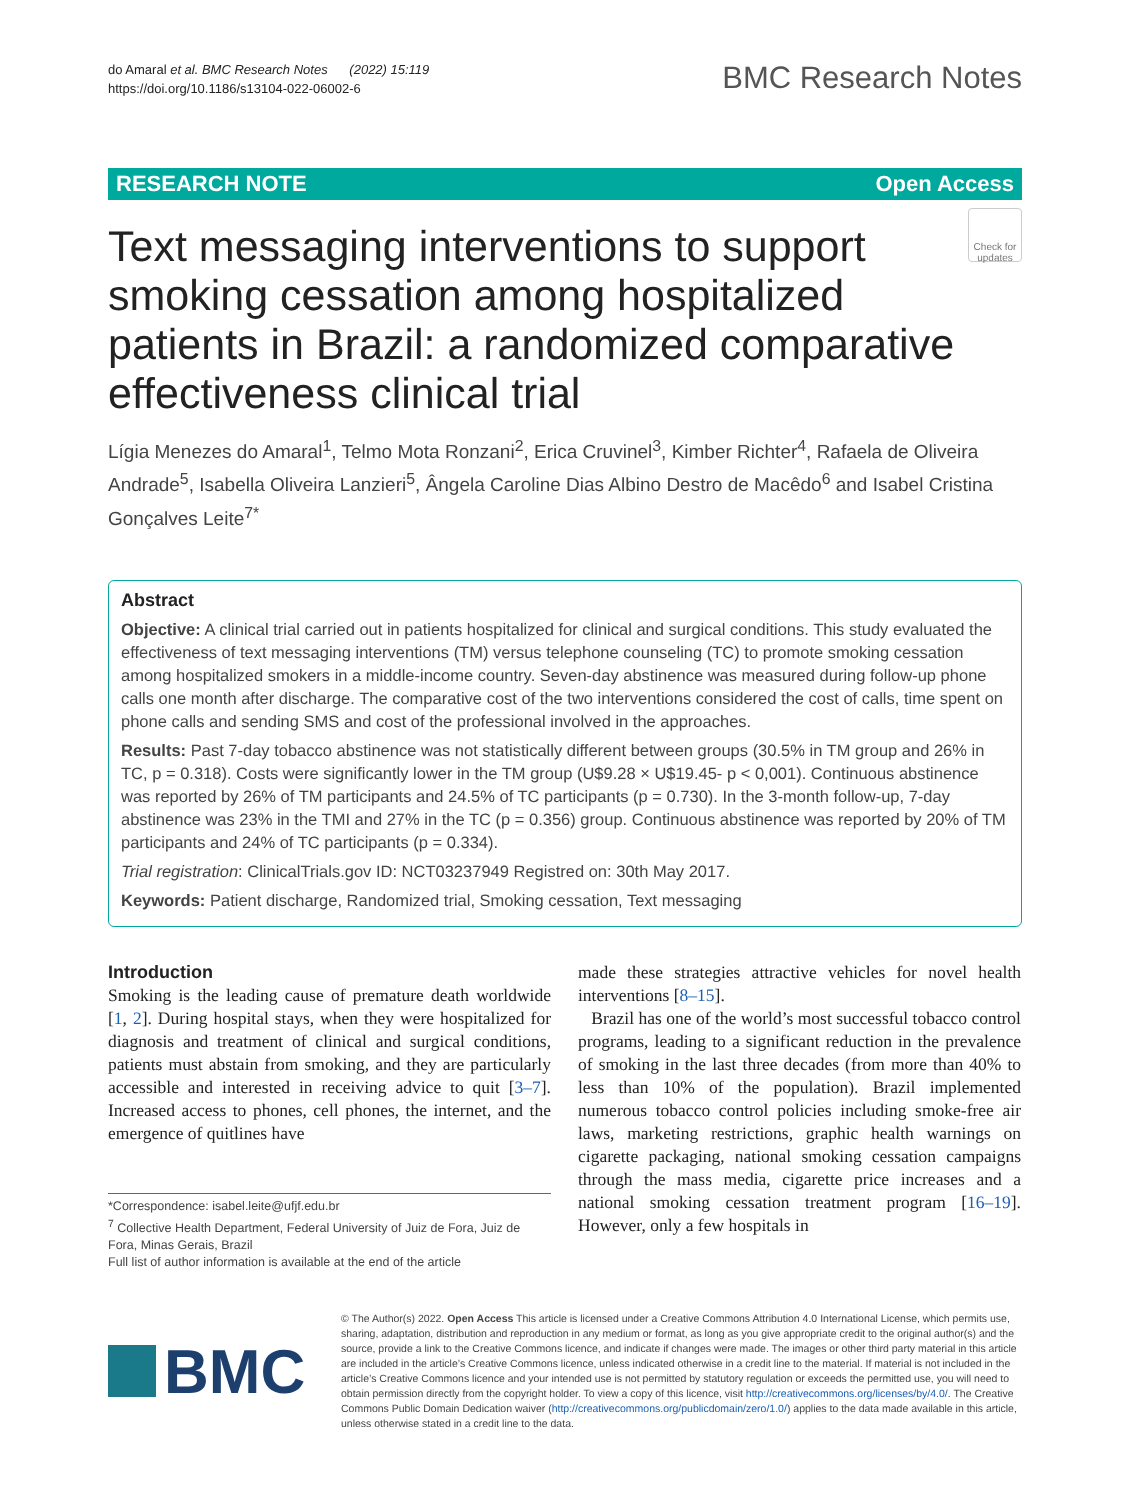do Amaral et al. BMC Research Notes (2022) 15:119
https://doi.org/10.1186/s13104-022-06002-6
BMC Research Notes
RESEARCH NOTE Open Access
Text messaging interventions to support smoking cessation among hospitalized patients in Brazil: a randomized comparative effectiveness clinical trial
Check for updates
Lígia Menezes do Amaral<sup>1</sup>, Telmo Mota Ronzani<sup>2</sup>, Erica Cruvinel<sup>3</sup>, Kimber Richter<sup>4</sup>, Rafaela de Oliveira Andrade<sup>5</sup>, Isabella Oliveira Lanzieri<sup>5</sup>, Ângela Caroline Dias Albino Destro de Macêdo<sup>6</sup> and Isabel Cristina Gonçalves Leite<sup>7*</sup>
Abstract
Objective: A clinical trial carried out in patients hospitalized for clinical and surgical conditions. This study evaluated the effectiveness of text messaging interventions (TM) versus telephone counseling (TC) to promote smoking cessation among hospitalized smokers in a middle-income country. Seven-day abstinence was measured during follow-up phone calls one month after discharge. The comparative cost of the two interventions considered the cost of calls, time spent on phone calls and sending SMS and cost of the professional involved in the approaches.
Results: Past 7-day tobacco abstinence was not statistically different between groups (30.5% in TM group and 26% in TC, p = 0.318). Costs were significantly lower in the TM group (U$9.28 × U$19.45- p < 0,001). Continuous abstinence was reported by 26% of TM participants and 24.5% of TC participants (p = 0.730). In the 3-month follow-up, 7-day abstinence was 23% in the TMI and 27% in the TC (p = 0.356) group. Continuous abstinence was reported by 20% of TM participants and 24% of TC participants (p = 0.334).
Trial registration: ClinicalTrials.gov ID: NCT03237949 Registred on: 30th May 2017.
Keywords: Patient discharge, Randomized trial, Smoking cessation, Text messaging
Introduction
Smoking is the leading cause of premature death worldwide [1, 2]. During hospital stays, when they were hospitalized for diagnosis and treatment of clinical and surgical conditions, patients must abstain from smoking, and they are particularly accessible and interested in receiving advice to quit [3–7]. Increased access to phones, cell phones, the internet, and the emergence of quitlines have
*Correspondence: isabel.leite@ufjf.edu.br
<sup>7</sup> Collective Health Department, Federal University of Juiz de Fora, Juiz de Fora, Minas Gerais, Brazil
Full list of author information is available at the end of the article
made these strategies attractive vehicles for novel health interventions [8–15].
Brazil has one of the world’s most successful tobacco control programs, leading to a significant reduction in the prevalence of smoking in the last three decades (from more than 40% to less than 10% of the population). Brazil implemented numerous tobacco control policies including smoke-free air laws, marketing restrictions, graphic health warnings on cigarette packaging, national smoking cessation campaigns through the mass media, cigarette price increases and a national smoking cessation treatment program [16–19]. However, only a few hospitals in
BMC
© The Author(s) 2022. Open Access This article is licensed under a Creative Commons Attribution 4.0 International License, which permits use, sharing, adaptation, distribution and reproduction in any medium or format, as long as you give appropriate credit to the original author(s) and the source, provide a link to the Creative Commons licence, and indicate if changes were made. The images or other third party material in this article are included in the article’s Creative Commons licence, unless indicated otherwise in a credit line to the material. If material is not included in the article’s Creative Commons licence and your intended use is not permitted by statutory regulation or exceeds the permitted use, you will need to obtain permission directly from the copyright holder. To view a copy of this licence, visit http://creativecommons.org/licenses/by/4.0/. The Creative Commons Public Domain Dedication waiver (http://creativecommons.org/publicdomain/zero/1.0/) applies to the data made available in this article, unless otherwise stated in a credit line to the data.